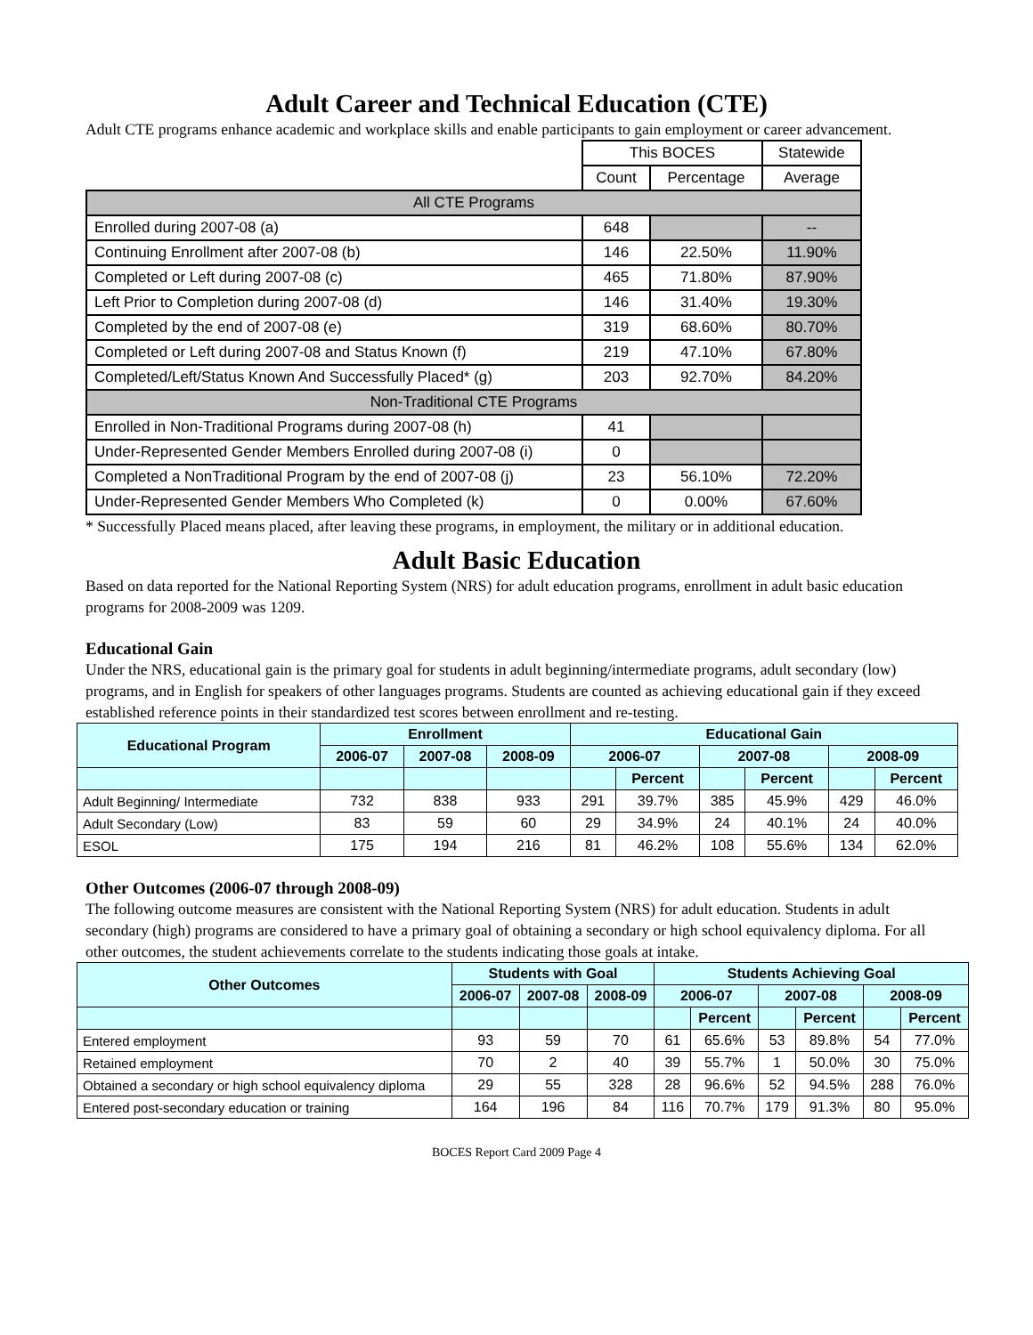Adult Career and Technical Education (CTE)
Adult CTE programs enhance academic and workplace skills and enable participants to gain employment or career advancement.
| | This BOCES | | Statewide |
| | Count | Percentage | Average |
| All CTE Programs | | | |
| Enrolled during 2007-08 (a) | 648 | | -- |
| Continuing Enrollment after 2007-08 (b) | 146 | 22.50% | 11.90% |
| Completed or Left during 2007-08 (c) | 465 | 71.80% | 87.90% |
| Left Prior to Completion during 2007-08 (d) | 146 | 31.40% | 19.30% |
| Completed by the end of 2007-08 (e) | 319 | 68.60% | 80.70% |
| Completed or Left during 2007-08 and Status Known (f) | 219 | 47.10% | 67.80% |
| Completed/Left/Status Known And Successfully Placed* (g) | 203 | 92.70% | 84.20% |
| Non-Traditional CTE Programs | | | |
| Enrolled in Non-Traditional Programs during 2007-08 (h) | 41 | | |
| Under-Represented Gender Members Enrolled during 2007-08 (i) | 0 | | |
| Completed a NonTraditional Program by the end of 2007-08 (j) | 23 | 56.10% | 72.20% |
| Under-Represented Gender Members Who Completed (k) | 0 | 0.00% | 67.60% |
* Successfully Placed means placed, after leaving these programs, in employment, the military or in additional education.
Adult Basic Education
Based on data reported for the National Reporting System (NRS) for adult education programs, enrollment in adult basic education programs for 2008-2009 was 1209.
Educational Gain
Under the NRS, educational gain is the primary goal for students in adult beginning/intermediate programs, adult secondary (low) programs, and in English for speakers of other languages programs. Students are counted as achieving educational gain if they exceed established reference points in their standardized test scores between enrollment and re-testing.
| Educational Program | Enrollment | | | Educational Gain | | | | | |
| --- | --- | --- | --- | --- | --- | --- | --- | --- | --- |
| | 2006-07 | 2007-08 | 2008-09 | 2006-07 | | 2007-08 | | 2008-09 | |
| | | | | | Percent | | Percent | | Percent |
| Adult Beginning/ Intermediate | 732 | 838 | 933 | 291 | 39.7% | 385 | 45.9% | 429 | 46.0% |
| Adult Secondary (Low) | 83 | 59 | 60 | 29 | 34.9% | 24 | 40.1% | 24 | 40.0% |
| ESOL | 175 | 194 | 216 | 81 | 46.2% | 108 | 55.6% | 134 | 62.0% |
Other Outcomes (2006-07 through 2008-09)
The following outcome measures are consistent with the National Reporting System (NRS) for adult education. Students in adult secondary (high) programs are considered to have a primary goal of obtaining a secondary or high school equivalency diploma. For all other outcomes, the student achievements correlate to the students indicating those goals at intake.
| Other Outcomes | Students with Goal | | | Students Achieving Goal | | | | | |
| --- | --- | --- | --- | --- | --- | --- | --- | --- | --- |
| | 2006-07 | 2007-08 | 2008-09 | 2006-07 | | 2007-08 | | 2008-09 | |
| | | | | | Percent | | Percent | | Percent |
| Entered employment | 93 | 59 | 70 | 61 | 65.6% | 53 | 89.8% | 54 | 77.0% |
| Retained employment | 70 | 2 | 40 | 39 | 55.7% | 1 | 50.0% | 30 | 75.0% |
| Obtained a secondary or high school equivalency diploma | 29 | 55 | 328 | 28 | 96.6% | 52 | 94.5% | 288 | 76.0% |
| Entered post-secondary education or training | 164 | 196 | 84 | 116 | 70.7% | 179 | 91.3% | 80 | 95.0% |
BOCES Report Card 2009 Page 4